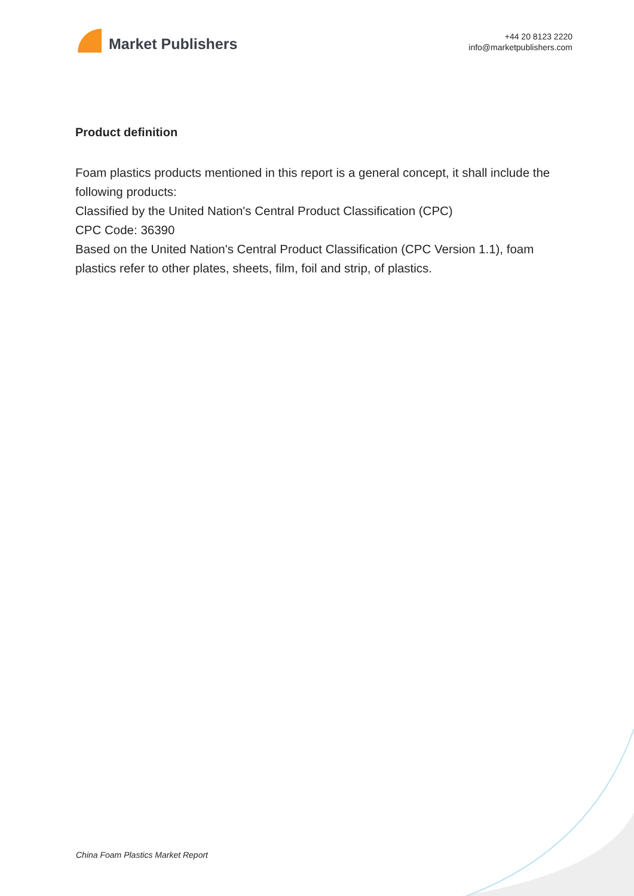Market Publishers
+44 20 8123 2220
info@marketpublishers.com
Product definition
Foam plastics products mentioned in this report is a general concept, it shall include the following products:
Classified by the United Nation's Central Product Classification (CPC)
CPC Code: 36390
Based on the United Nation's Central Product Classification (CPC Version 1.1), foam plastics refer to other plates, sheets, film, foil and strip, of plastics.
China Foam Plastics Market Report